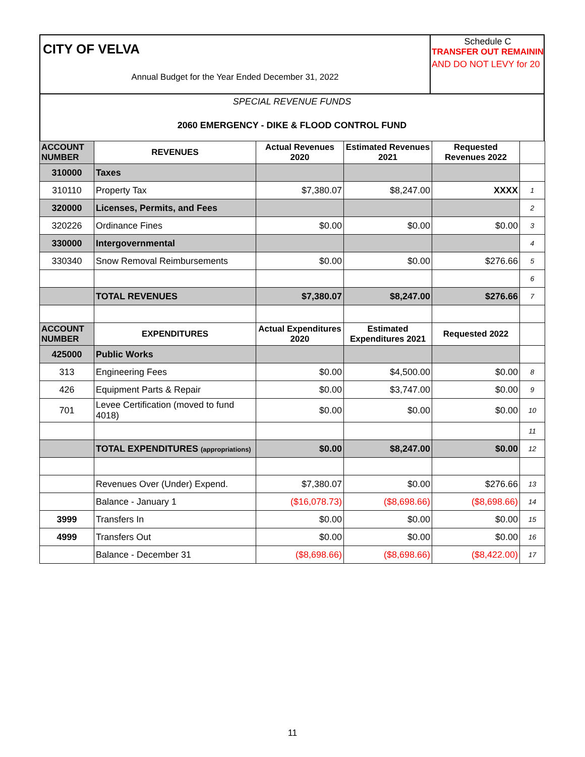CITY OF VELVA
Annual Budget for the Year Ended December 31, 2022
Schedule C
TRANSFER OUT REMAININ
AND DO NOT LEVY for 20
SPECIAL REVENUE FUNDS
2060 EMERGENCY - DIKE & FLOOD CONTROL FUND
| ACCOUNT NUMBER | REVENUES | Actual Revenues 2020 | Estimated Revenues 2021 | Requested Revenues 2022 | |
| 310000 | Taxes | | | | |
| 310110 | Property Tax | $7,380.07 | $8,247.00 | XXXX | 1 |
| 320000 | Licenses, Permits, and Fees | | | | 2 |
| 320226 | Ordinance Fines | $0.00 | $0.00 | $0.00 | 3 |
| 330000 | Intergovernmental | | | | 4 |
| 330340 | Snow Removal Reimbursements | $0.00 | $0.00 | $276.66 | 5 |
| | | | | | 6 |
| | TOTAL REVENUES | $7,380.07 | $8,247.00 | $276.66 | 7 |
| ACCOUNT NUMBER | EXPENDITURES | Actual Expenditures 2020 | Estimated Expenditures 2021 | Requested 2022 | |
| 425000 | Public Works | | | | |
| 313 | Engineering Fees | $0.00 | $4,500.00 | $0.00 | 8 |
| 426 | Equipment Parts & Repair | $0.00 | $3,747.00 | $0.00 | 9 |
| 701 | Levee Certification (moved to fund 4018) | $0.00 | $0.00 | $0.00 | 10 |
| | | | | | 11 |
| | TOTAL EXPENDITURES (appropriations) | $0.00 | $8,247.00 | $0.00 | 12 |
| | Revenues Over (Under) Expend. | $7,380.07 | $0.00 | $276.66 | 13 |
| | Balance - January 1 | ($16,078.73) | ($8,698.66) | ($8,698.66) | 14 |
| 3999 | Transfers In | $0.00 | $0.00 | $0.00 | 15 |
| 4999 | Transfers Out | $0.00 | $0.00 | $0.00 | 16 |
| | Balance - December 31 | ($8,698.66) | ($8,698.66) | ($8,422.00) | 17 |
11